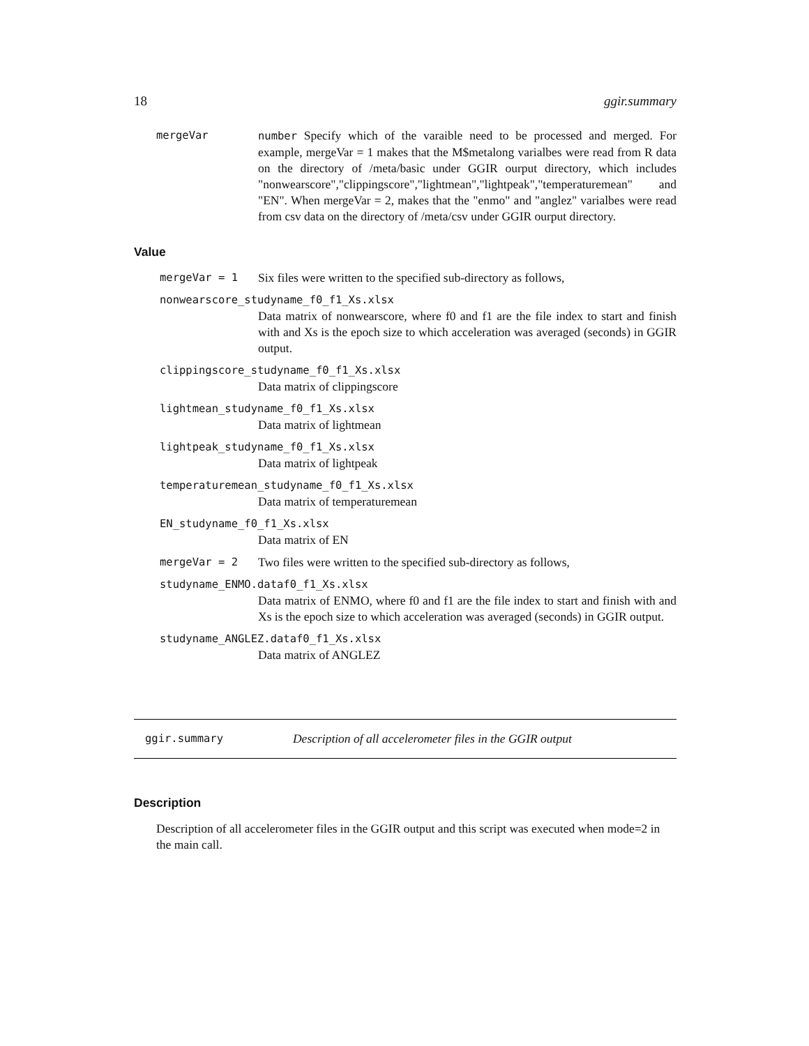18 ggir.summary
mergeVar number Specify which of the varaible need to be processed and merged. For example, mergeVar = 1 makes that the M$metalong varialbes were read from R data on the directory of /meta/basic under GGIR ourput directory, which includes "nonwearscore","clippingscore","lightmean","lightpeak","temperaturemean" and "EN". When mergeVar = 2, makes that the "enmo" and "anglez" varialbes were read from csv data on the directory of /meta/csv under GGIR ourput directory.
Value
mergeVar = 1 Six files were written to the specified sub-directory as follows,
nonwearscore_studyname_f0_f1_Xs.xlsx
Data matrix of nonwearscore, where f0 and f1 are the file index to start and finish with and Xs is the epoch size to which acceleration was averaged (seconds) in GGIR output.
clippingscore_studyname_f0_f1_Xs.xlsx
Data matrix of clippingscore
lightmean_studyname_f0_f1_Xs.xlsx
Data matrix of lightmean
lightpeak_studyname_f0_f1_Xs.xlsx
Data matrix of lightpeak
temperaturemean_studyname_f0_f1_Xs.xlsx
Data matrix of temperaturemean
EN_studyname_f0_f1_Xs.xlsx
Data matrix of EN
mergeVar = 2 Two files were written to the specified sub-directory as follows,
studyname_ENMO.dataf0_f1_Xs.xlsx
Data matrix of ENMO, where f0 and f1 are the file index to start and finish with and Xs is the epoch size to which acceleration was averaged (seconds) in GGIR output.
studyname_ANGLEZ.dataf0_f1_Xs.xlsx
Data matrix of ANGLEZ
ggir.summary Description of all accelerometer files in the GGIR output
Description
Description of all accelerometer files in the GGIR output and this script was executed when mode=2 in the main call.